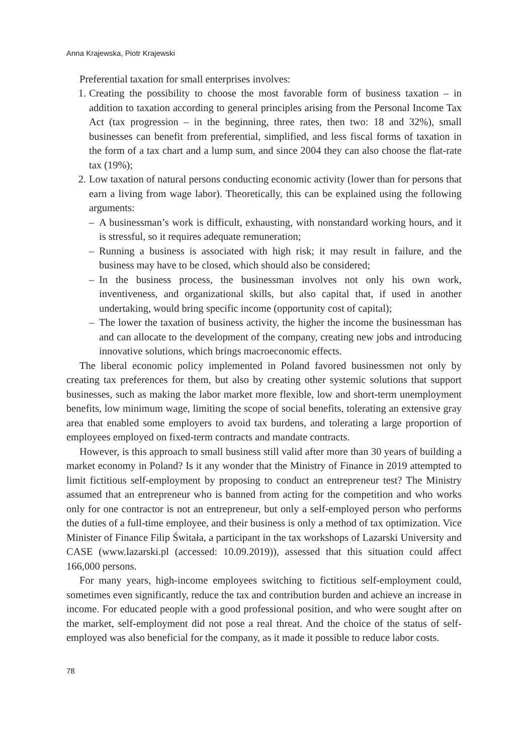Anna Krajewska, Piotr Krajewski
Preferential taxation for small enterprises involves:
1. Creating the possibility to choose the most favorable form of business taxation – in addition to taxation according to general principles arising from the Personal Income Tax Act (tax progression – in the beginning, three rates, then two: 18 and 32%), small businesses can benefit from preferential, simplified, and less fiscal forms of taxation in the form of a tax chart and a lump sum, and since 2004 they can also choose the flat-rate tax (19%);
2. Low taxation of natural persons conducting economic activity (lower than for persons that earn a living from wage labor). Theoretically, this can be explained using the following arguments:
– A businessman’s work is difficult, exhausting, with nonstandard working hours, and it is stressful, so it requires adequate remuneration;
– Running a business is associated with high risk; it may result in failure, and the business may have to be closed, which should also be considered;
– In the business process, the businessman involves not only his own work, inventiveness, and organizational skills, but also capital that, if used in another undertaking, would bring specific income (opportunity cost of capital);
– The lower the taxation of business activity, the higher the income the businessman has and can allocate to the development of the company, creating new jobs and introducing innovative solutions, which brings macroeconomic effects.
The liberal economic policy implemented in Poland favored businessmen not only by creating tax preferences for them, but also by creating other systemic solutions that support businesses, such as making the labor market more flexible, low and short-term unemployment benefits, low minimum wage, limiting the scope of social benefits, tolerating an extensive gray area that enabled some employers to avoid tax burdens, and tolerating a large proportion of employees employed on fixed-term contracts and mandate contracts.
However, is this approach to small business still valid after more than 30 years of building a market economy in Poland? Is it any wonder that the Ministry of Finance in 2019 attempted to limit fictitious self-employment by proposing to conduct an entrepreneur test? The Ministry assumed that an entrepreneur who is banned from acting for the competition and who works only for one contractor is not an entrepreneur, but only a self-employed person who performs the duties of a full-time employee, and their business is only a method of tax optimization. Vice Minister of Finance Filip Świtała, a participant in the tax workshops of Lazarski University and CASE (www.lazarski.pl (accessed: 10.09.2019)), assessed that this situation could affect 166,000 persons.
For many years, high-income employees switching to fictitious self-employment could, sometimes even significantly, reduce the tax and contribution burden and achieve an increase in income. For educated people with a good professional position, and who were sought after on the market, self-employment did not pose a real threat. And the choice of the status of self-employed was also beneficial for the company, as it made it possible to reduce labor costs.
78